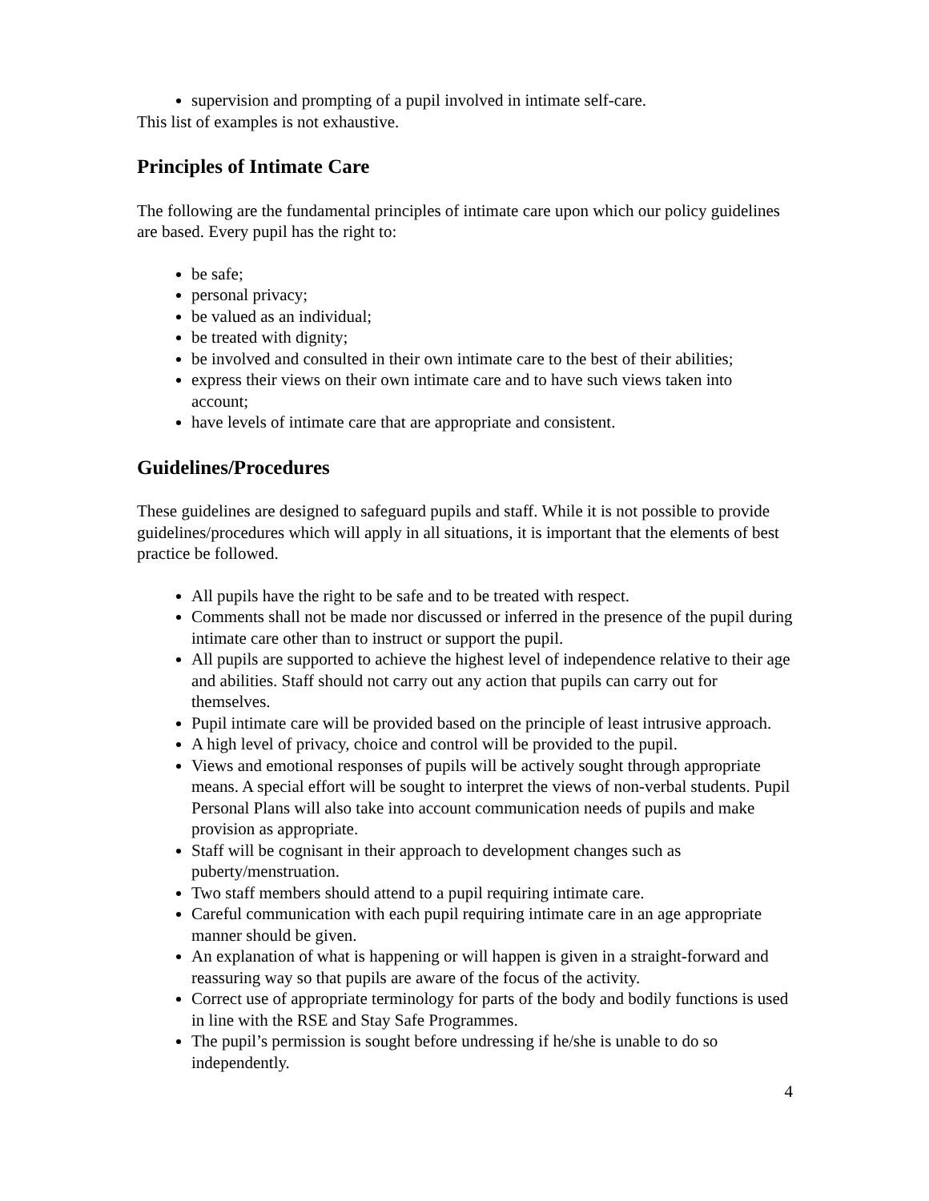supervision and prompting of a pupil involved in intimate self-care.
This list of examples is not exhaustive.
Principles of Intimate Care
The following are the fundamental principles of intimate care upon which our policy guidelines are based. Every pupil has the right to:
be safe;
personal privacy;
be valued as an individual;
be treated with dignity;
be involved and consulted in their own intimate care to the best of their abilities;
express their views on their own intimate care and to have such views taken into account;
have levels of intimate care that are appropriate and consistent.
Guidelines/Procedures
These guidelines are designed to safeguard pupils and staff. While it is not possible to provide guidelines/procedures which will apply in all situations, it is important that the elements of best practice be followed.
All pupils have the right to be safe and to be treated with respect.
Comments shall not be made nor discussed or inferred in the presence of the pupil during intimate care other than to instruct or support the pupil.
All pupils are supported to achieve the highest level of independence relative to their age and abilities. Staff should not carry out any action that pupils can carry out for themselves.
Pupil intimate care will be provided based on the principle of least intrusive approach.
A high level of privacy, choice and control will be provided to the pupil.
Views and emotional responses of pupils will be actively sought through appropriate means. A special effort will be sought to interpret the views of non-verbal students. Pupil Personal Plans will also take into account communication needs of pupils and make provision as appropriate.
Staff will be cognisant in their approach to development changes such as puberty/menstruation.
Two staff members should attend to a pupil requiring intimate care.
Careful communication with each pupil requiring intimate care in an age appropriate manner should be given.
An explanation of what is happening or will happen is given in a straight-forward and reassuring way so that pupils are aware of the focus of the activity.
Correct use of appropriate terminology for parts of the body and bodily functions is used in line with the RSE and Stay Safe Programmes.
The pupil’s permission is sought before undressing if he/she is unable to do so independently.
4